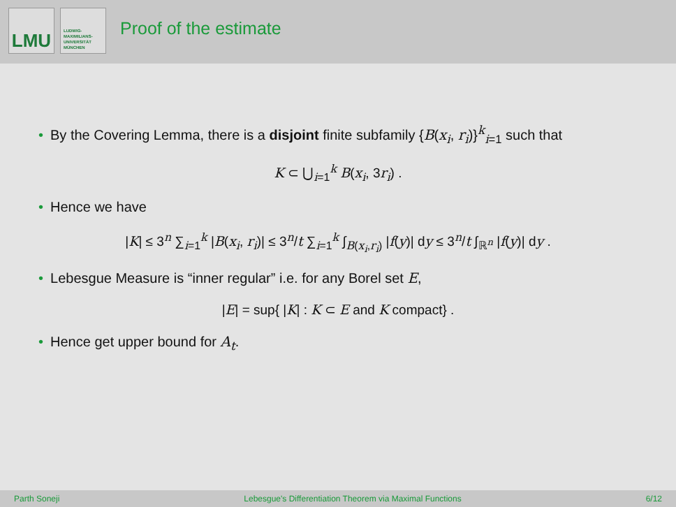LMU
LUDWIG-
MAXIMILIANS-
UNIVERSITÄT
MÜNCHEN
Proof of the estimate
• By the Covering Lemma, there is a disjoint finite subfamily {B(x<sub>i</sub>, r<sub>i</sub>)}<sup>k</sup><sub>i</sub><sub>=1</sub> such that
K ⊂ ⋃<sub>i=1</sub><sup>k</sup> B(x<sub>i</sub>, 3r<sub>i</sub>) .
• Hence we have
|K| ≤ 3<sup>n</sup> ∑<sub>i=1</sub><sup>k</sup> |B(x<sub>i</sub>, r<sub>i</sub>)| ≤ 3<sup>n</sup>/t ∑<sub>i=1</sub><sup>k</sup> ∫<sub>B(x<sub>i</sub>,r<sub>i</sub>)</sub> |f(y)| dy ≤ 3<sup>n</sup>/t ∫<sub>ℝ<sup>n</sup></sub> |f(y)| dy .
• Lebesgue Measure is “inner regular” i.e. for any Borel set E,
|E| = sup{ |K| : K ⊂ E and K compact} .
• Hence get upper bound for A<sub>t</sub>.
Parth Soneji Lebesgue's Differentiation Theorem via Maximal Functions 6/12